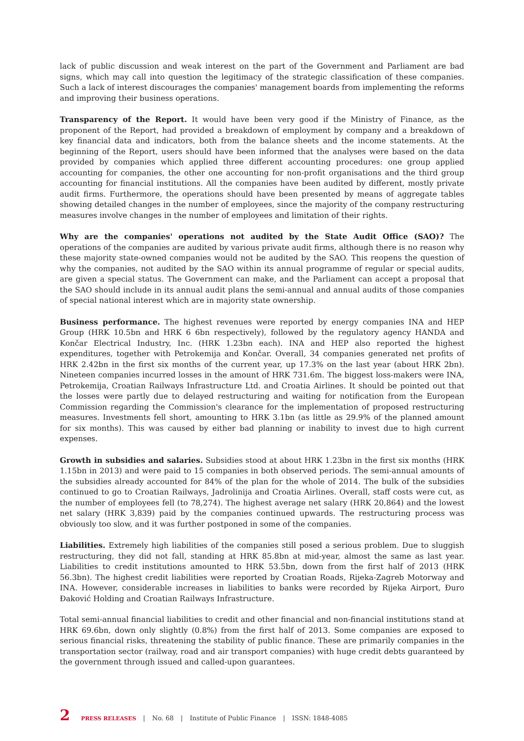lack of public discussion and weak interest on the part of the Government and Parliament are bad signs, which may call into question the legitimacy of the strategic classification of these companies. Such a lack of interest discourages the companies' management boards from implementing the reforms and improving their business operations.
Transparency of the Report. It would have been very good if the Ministry of Finance, as the proponent of the Report, had provided a breakdown of employment by company and a breakdown of key financial data and indicators, both from the balance sheets and the income statements. At the beginning of the Report, users should have been informed that the analyses were based on the data provided by companies which applied three different accounting procedures: one group applied accounting for companies, the other one accounting for non-profit organisations and the third group accounting for financial institutions. All the companies have been audited by different, mostly private audit firms. Furthermore, the operations should have been presented by means of aggregate tables showing detailed changes in the number of employees, since the majority of the company restructuring measures involve changes in the number of employees and limitation of their rights.
Why are the companies' operations not audited by the State Audit Office (SAO)? The operations of the companies are audited by various private audit firms, although there is no reason why these majority state-owned companies would not be audited by the SAO. This reopens the question of why the companies, not audited by the SAO within its annual programme of regular or special audits, are given a special status. The Government can make, and the Parliament can accept a proposal that the SAO should include in its annual audit plans the semi-annual and annual audits of those companies of special national interest which are in majority state ownership.
Business performance. The highest revenues were reported by energy companies INA and HEP Group (HRK 10.5bn and HRK 6 6bn respectively), followed by the regulatory agency HANDA and Končar Electrical Industry, Inc. (HRK 1.23bn each). INA and HEP also reported the highest expenditures, together with Petrokemija and Končar. Overall, 34 companies generated net profits of HRK 2.42bn in the first six months of the current year, up 17.3% on the last year (about HRK 2bn). Nineteen companies incurred losses in the amount of HRK 731.6m. The biggest loss-makers were INA, Petrokemija, Croatian Railways Infrastructure Ltd. and Croatia Airlines. It should be pointed out that the losses were partly due to delayed restructuring and waiting for notification from the European Commission regarding the Commission's clearance for the implementation of proposed restructuring measures. Investments fell short, amounting to HRK 3.1bn (as little as 29.9% of the planned amount for six months). This was caused by either bad planning or inability to invest due to high current expenses.
Growth in subsidies and salaries. Subsidies stood at about HRK 1.23bn in the first six months (HRK 1.15bn in 2013) and were paid to 15 companies in both observed periods. The semi-annual amounts of the subsidies already accounted for 84% of the plan for the whole of 2014. The bulk of the subsidies continued to go to Croatian Railways, Jadrolinija and Croatia Airlines. Overall, staff costs were cut, as the number of employees fell (to 78,274). The highest average net salary (HRK 20,864) and the lowest net salary (HRK 3,839) paid by the companies continued upwards. The restructuring process was obviously too slow, and it was further postponed in some of the companies.
Liabilities. Extremely high liabilities of the companies still posed a serious problem. Due to sluggish restructuring, they did not fall, standing at HRK 85.8bn at mid-year, almost the same as last year. Liabilities to credit institutions amounted to HRK 53.5bn, down from the first half of 2013 (HRK 56.3bn). The highest credit liabilities were reported by Croatian Roads, Rijeka-Zagreb Motorway and INA. However, considerable increases in liabilities to banks were recorded by Rijeka Airport, Đuro Đaković Holding and Croatian Railways Infrastructure.
Total semi-annual financial liabilities to credit and other financial and non-financial institutions stand at HRK 69.6bn, down only slightly (0.8%) from the first half of 2013. Some companies are exposed to serious financial risks, threatening the stability of public finance. These are primarily companies in the transportation sector (railway, road and air transport companies) with huge credit debts guaranteed by the government through issued and called-upon guarantees.
2 PRESS RELEASES | No. 68 | Institute of Public Finance | ISSN: 1848-4085